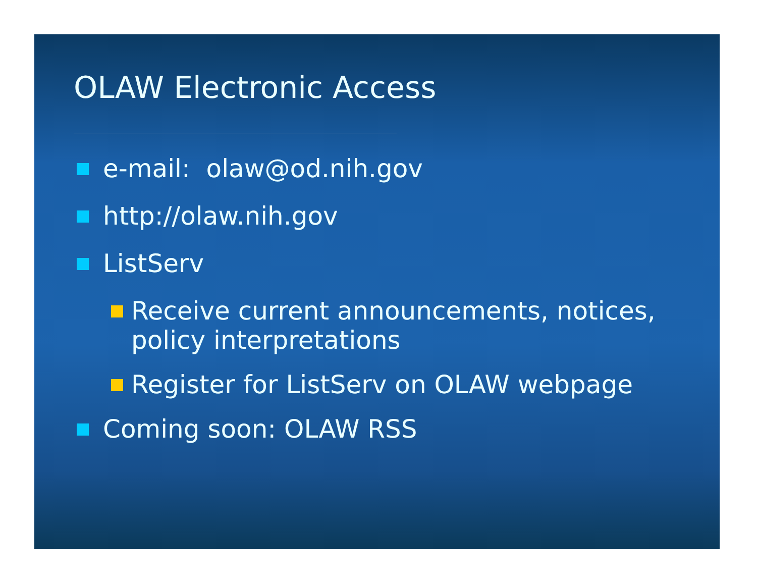OLAW Electronic Access
e-mail: olaw@od.nih.gov
http://olaw.nih.gov
ListServ
Receive current announcements, notices, policy interpretations
Register for ListServ on OLAW webpage
Coming soon: OLAW RSS